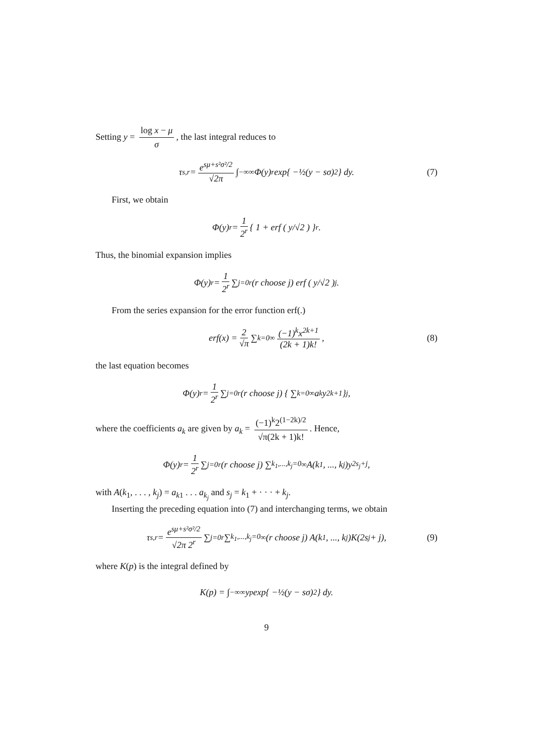Setting y = log x − μ σ, the last integral reduces to
τ<sub>s,r</sub> = e<sup>sμ+s²σ²/2</sup> √2π ∫<sub>−∞</sub><sup>∞</sup> Φ(y)<sup>r</sup> exp{ −½(y − sσ)<sup>2</sup> } dy. (7)
First, we obtain
Φ(y)<sup>r</sup> = 1 2<sup>r</sup> { 1 + erf ( y/√2 ) }<sup>r</sup>.
Thus, the binomial expansion implies
Φ(y)<sup>r</sup> = 1 2<sup>r</sup> ∑<sub>j=0</sub><sup>r</sup> (r choose j) erf ( y/√2 )<sup>j</sup>.
From the series expansion for the error function erf(.)
erf(x) = 2 √π ∑<sub>k=0</sub><sup>∞</sup> (−1)<sup>k</sup>x<sup>2k+1</sup> (2k + 1)k!, (8)
the last equation becomes
Φ(y)<sup>r</sup> = 1 2<sup>r</sup> ∑<sub>j=0</sub><sup>r</sup> (r choose j) { ∑<sub>k=0</sub><sup>∞</sup> a<sub>k</sub>y<sup>2k+1</sup> }<sup>j</sup>,
where the coefficients a<sub>k</sub> are given by a<sub>k</sub> = (−1)<sup>k</sup>2<sup>(1−2k)/2</sup> √π(2k + 1)k!. Hence,
Φ(y)<sup>r</sup> = 1 2<sup>r</sup> ∑<sub>j=0</sub><sup>r</sup> (r choose j) ∑<sub>k<sub>1</sub>,...,k<sub>j</sub>=0</sub><sup>∞</sup> A(k<sub>1</sub>, ..., k<sub>j</sub>)y<sup>2s<sub>j</sub>+j</sup>,
with A(k<sub>1</sub>, . . . , k<sub>j</sub>) = a<sub>k1</sub> . . . a<sub>k<sub>j</sub></sub> and s<sub>j</sub> = k<sub>1</sub> + · · · + k<sub>j</sub>.
Inserting the preceding equation into (7) and interchanging terms, we obtain
τ<sub>s,r</sub> = e<sup>sμ+s²σ²/2</sup> √2π 2<sup>r</sup> ∑<sub>j=0</sub><sup>r</sup> ∑<sub>k<sub>1</sub>,...,k<sub>j</sub>=0</sub><sup>∞</sup> (r choose j) A(k<sub>1</sub>, ..., k<sub>j</sub>)K(2s<sub>j</sub> + j), (9)
where K(p) is the integral defined by
K(p) = ∫<sub>−∞</sub><sup>∞</sup> y<sup>p</sup> exp{ −½(y − sσ)<sup>2</sup> } dy.
9